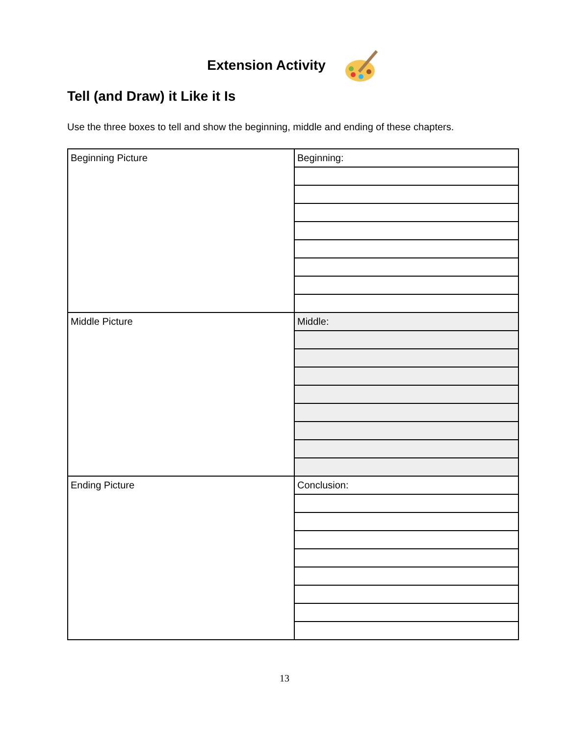Extension Activity
Tell (and Draw) it Like it Is
Use the three boxes to tell and show the beginning, middle and ending of these chapters.
| Beginning Picture | Beginning: |
| Middle Picture | Middle: |
| Ending Picture | Conclusion: |
13